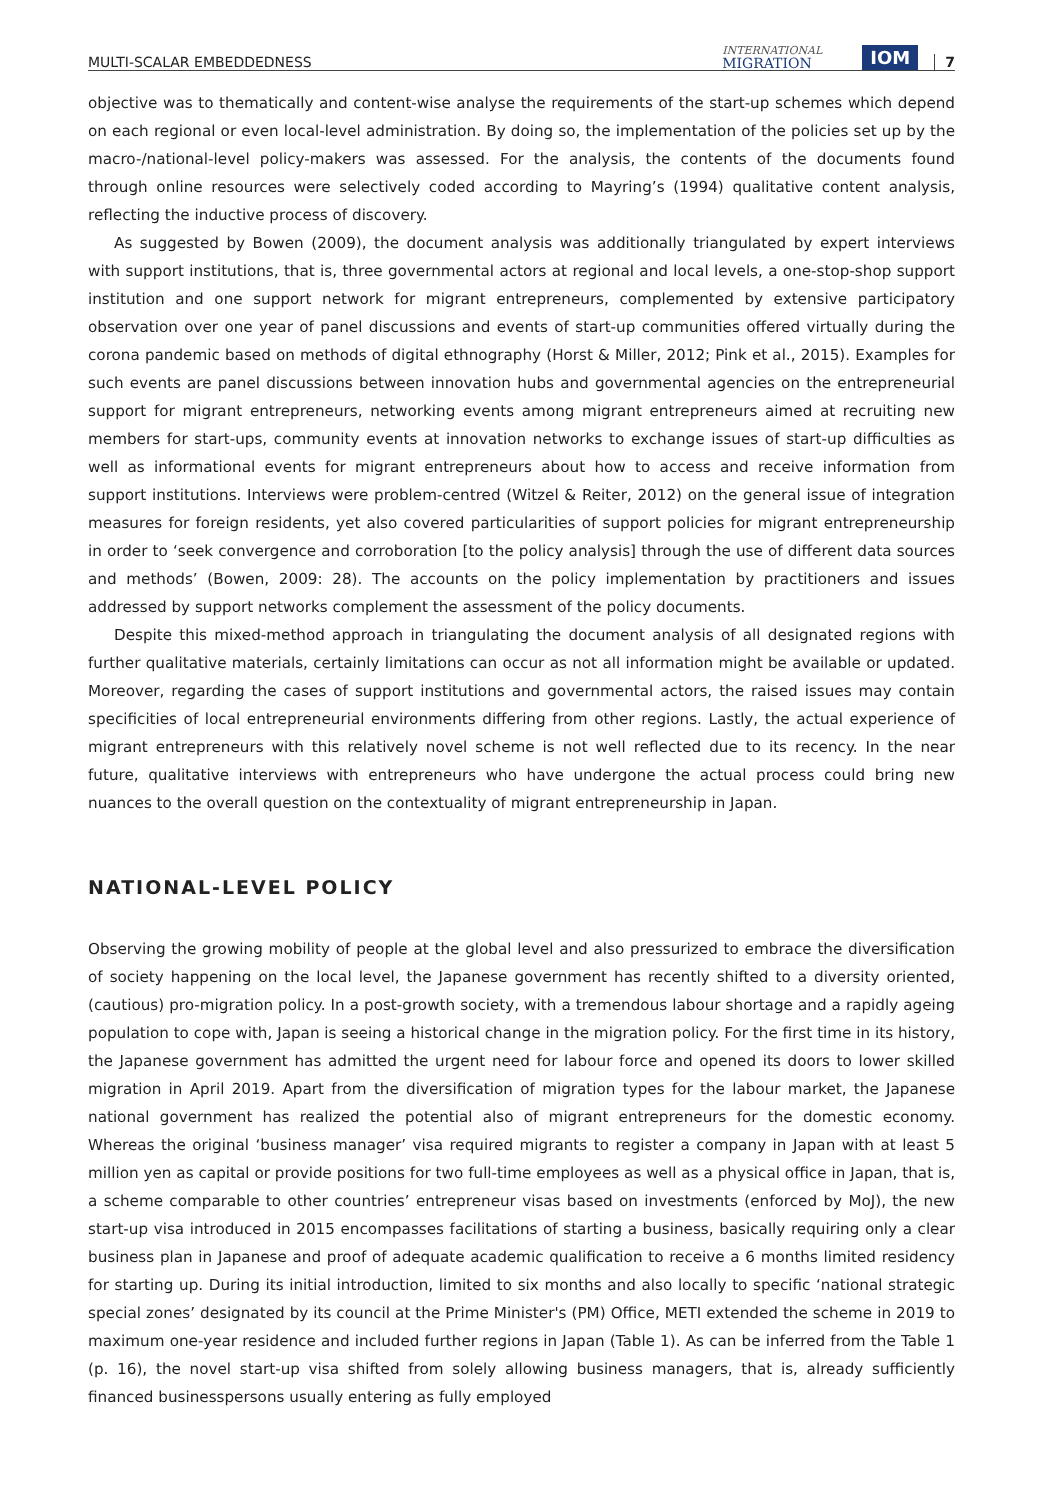MULTI-SCALAR EMBEDDEDNESS INTERNATIONAL
MIGRATION IOM 7
objective was to thematically and content-wise analyse the requirements of the start-up schemes which depend on each regional or even local-level administration. By doing so, the implementation of the policies set up by the macro-/national-level policy-makers was assessed. For the analysis, the contents of the documents found through online resources were selectively coded according to Mayring’s (1994) qualitative content analysis, reflecting the inductive process of discovery.
As suggested by Bowen (2009), the document analysis was additionally triangulated by expert interviews with support institutions, that is, three governmental actors at regional and local levels, a one-stop-shop support institution and one support network for migrant entrepreneurs, complemented by extensive participatory observation over one year of panel discussions and events of start-up communities offered virtually during the corona pandemic based on methods of digital ethnography (Horst & Miller, 2012; Pink et al., 2015). Examples for such events are panel discussions between innovation hubs and governmental agencies on the entrepreneurial support for migrant entrepreneurs, networking events among migrant entrepreneurs aimed at recruiting new members for start-ups, community events at innovation networks to exchange issues of start-up difficulties as well as informational events for migrant entrepreneurs about how to access and receive information from support institutions. Interviews were problem-centred (Witzel & Reiter, 2012) on the general issue of integration measures for foreign residents, yet also covered particularities of support policies for migrant entrepreneurship in order to ‘seek convergence and corroboration [to the policy analysis] through the use of different data sources and methods’ (Bowen, 2009: 28). The accounts on the policy implementation by practitioners and issues addressed by support networks complement the assessment of the policy documents.
Despite this mixed-method approach in triangulating the document analysis of all designated regions with further qualitative materials, certainly limitations can occur as not all information might be available or updated. Moreover, regarding the cases of support institutions and governmental actors, the raised issues may contain specificities of local entrepreneurial environments differing from other regions. Lastly, the actual experience of migrant entrepreneurs with this relatively novel scheme is not well reflected due to its recency. In the near future, qualitative interviews with entrepreneurs who have undergone the actual process could bring new nuances to the overall question on the contextuality of migrant entrepreneurship in Japan.
NATIONAL-LEVEL POLICY
Observing the growing mobility of people at the global level and also pressurized to embrace the diversification of society happening on the local level, the Japanese government has recently shifted to a diversity oriented, (cautious) pro-migration policy. In a post-growth society, with a tremendous labour shortage and a rapidly ageing population to cope with, Japan is seeing a historical change in the migration policy. For the first time in its history, the Japanese government has admitted the urgent need for labour force and opened its doors to lower skilled migration in April 2019. Apart from the diversification of migration types for the labour market, the Japanese national government has realized the potential also of migrant entrepreneurs for the domestic economy. Whereas the original ‘business manager’ visa required migrants to register a company in Japan with at least 5 million yen as capital or provide positions for two full-time employees as well as a physical office in Japan, that is, a scheme comparable to other countries’ entrepreneur visas based on investments (enforced by MoJ), the new start-up visa introduced in 2015 encompasses facilitations of starting a business, basically requiring only a clear business plan in Japanese and proof of adequate academic qualification to receive a 6 months limited residency for starting up. During its initial introduction, limited to six months and also locally to specific ‘national strategic special zones’ designated by its council at the Prime Minister's (PM) Office, METI extended the scheme in 2019 to maximum one-year residence and included further regions in Japan (Table 1). As can be inferred from the Table 1 (p. 16), the novel start-up visa shifted from solely allowing business managers, that is, already sufficiently financed businesspersons usually entering as fully employed